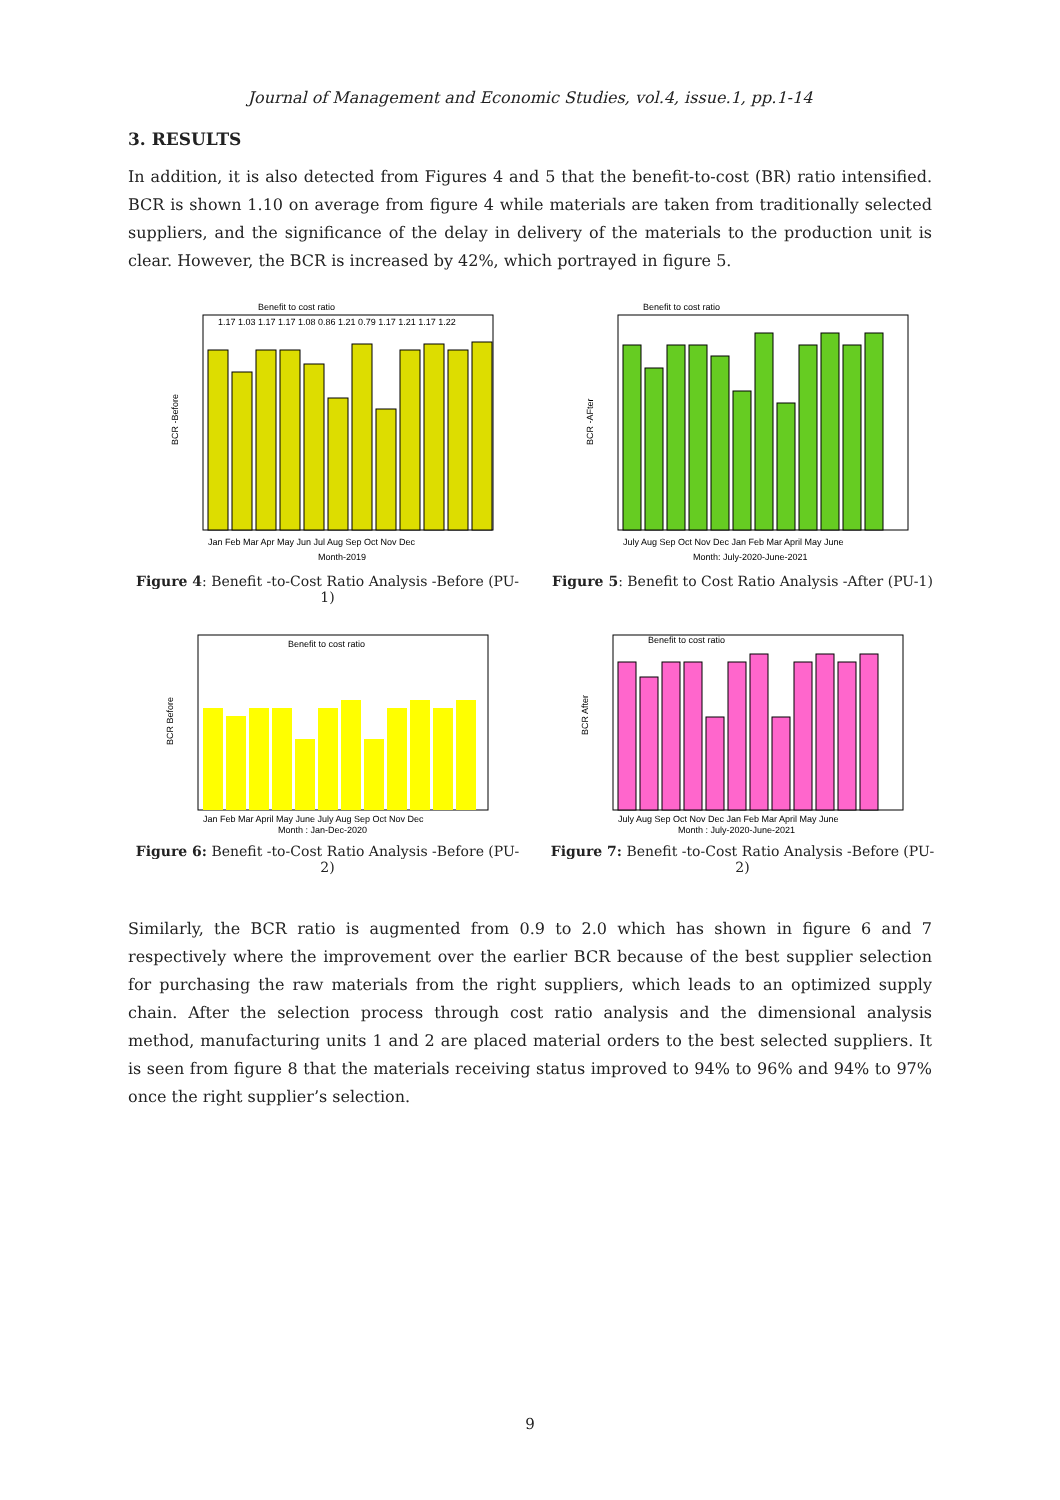Journal of Management and Economic Studies, vol.4, issue.1, pp.1-14
3. RESULTS
In addition, it is also detected from Figures 4 and 5 that the benefit-to-cost (BR) ratio intensified. BCR is shown 1.10 on average from figure 4 while materials are taken from traditionally selected suppliers, and the significance of the delay in delivery of the materials to the production unit is clear. However, the BCR is increased by 42%, which portrayed in figure 5.
Benefit to cost ratio
Jan Feb Mar Apr May Jun Jul Aug Sep Oct Nov Dec
Month-2019
BCR -Before
1.17 1.03 1.17 1.17 1.08 0.86 1.21 0.79 1.17 1.21 1.17 1.22
Figure 4: Benefit -to-Cost Ratio Analysis -Before (PU-1)
Benefit to cost ratio
July Aug Sep Oct Nov Dec Jan Feb Mar April May June
Month: July-2020-June-2021
BCR -AFter
Figure 5: Benefit to Cost Ratio Analysis -After (PU-1)
Benefit to cost ratio
Jan Feb Mar April May June July Aug Sep Oct Nov Dec
Month : Jan-Dec-2020
BCR Before
Figure 6: Benefit -to-Cost Ratio Analysis -Before (PU-2)
Benefit to cost ratio
July Aug Sep Oct Nov Dec Jan Feb Mar April May June
Month : July-2020-June-2021
BCR After
Figure 7: Benefit -to-Cost Ratio Analysis -Before (PU-2)
Similarly, the BCR ratio is augmented from 0.9 to 2.0 which has shown in figure 6 and 7 respectively where the improvement over the earlier BCR because of the best supplier selection for purchasing the raw materials from the right suppliers, which leads to an optimized supply chain. After the selection process through cost ratio analysis and the dimensional analysis method, manufacturing units 1 and 2 are placed material orders to the best selected suppliers. It is seen from figure 8 that the materials receiving status improved to 94% to 96% and 94% to 97% once the right supplier’s selection.
9